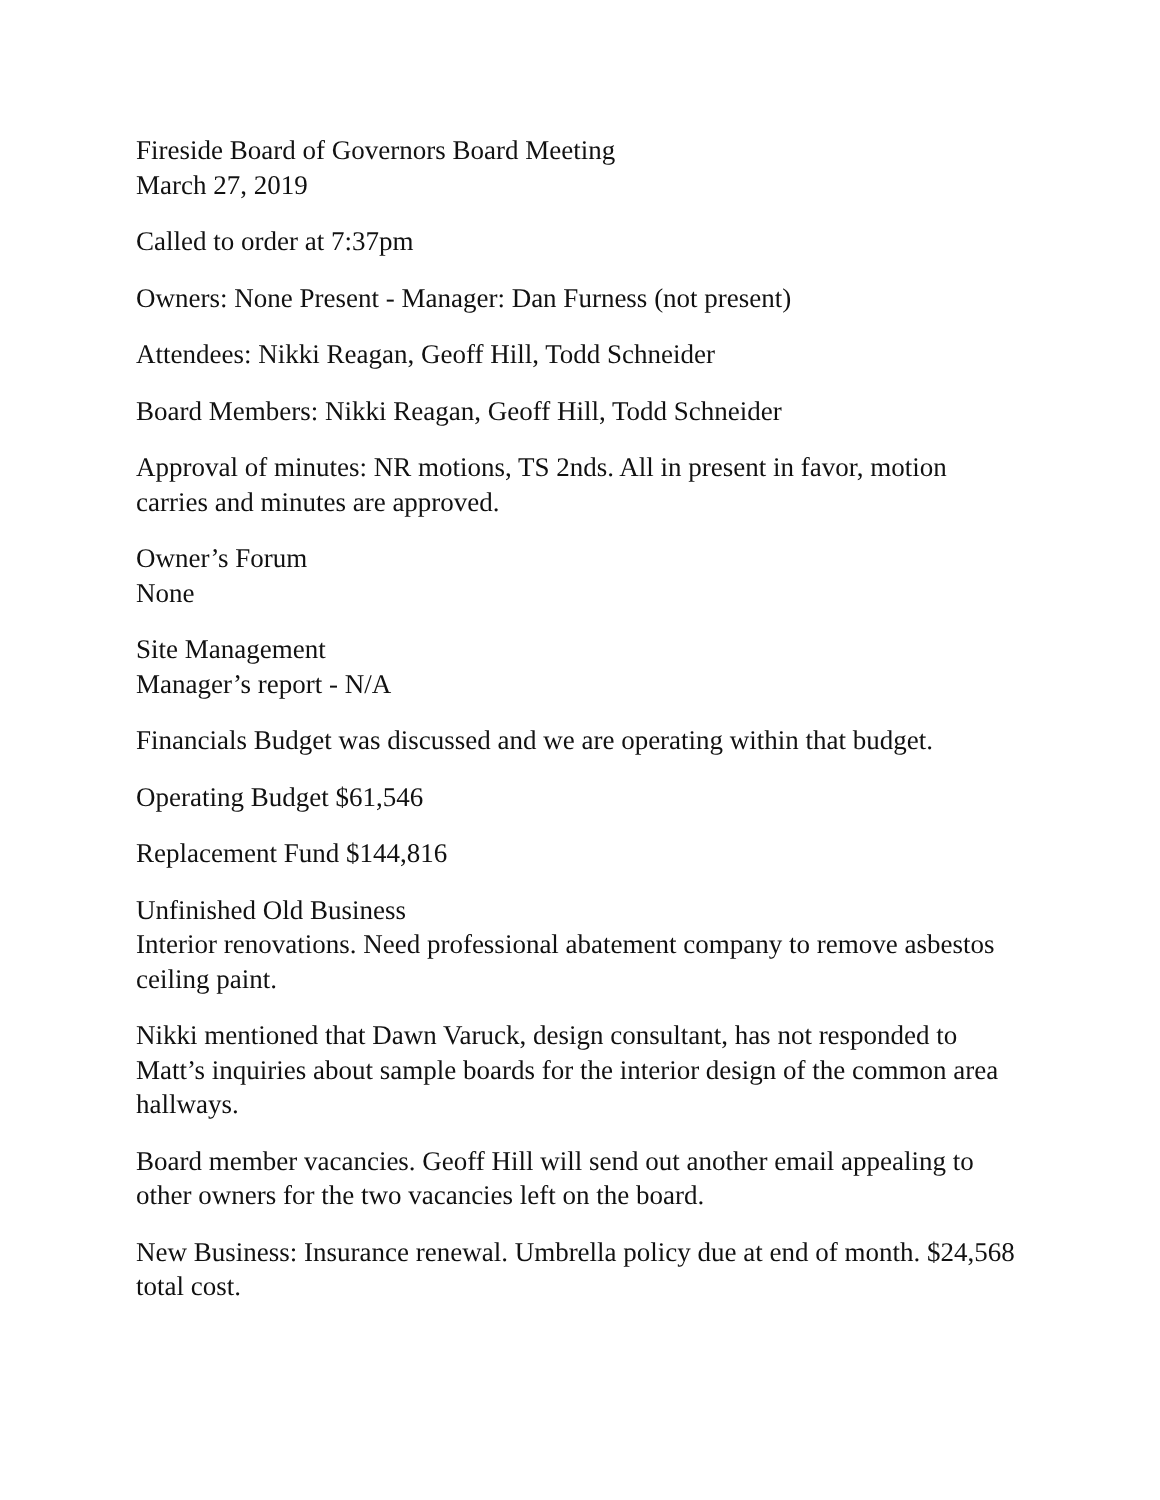Fireside Board of Governors Board Meeting
March 27, 2019
Called to order at 7:37pm
Owners: None Present - Manager: Dan Furness (not present)
Attendees: Nikki Reagan, Geoff Hill, Todd Schneider
Board Members: Nikki Reagan, Geoff Hill, Todd Schneider
Approval of minutes: NR motions, TS 2nds. All in present in favor, motion carries and minutes are approved.
Owner’s Forum
None
Site Management
Manager’s report - N/A
Financials Budget was discussed and we are operating within that budget.
Operating Budget $61,546
Replacement Fund $144,816
Unfinished Old Business
Interior renovations. Need professional abatement company to remove asbestos ceiling paint.
Nikki mentioned that Dawn Varuck, design consultant, has not responded to Matt’s inquiries about sample boards for the interior design of the common area hallways.
Board member vacancies. Geoff Hill will send out another email appealing to other owners for the two vacancies left on the board.
New Business: Insurance renewal. Umbrella policy due at end of month. $24,568 total cost.